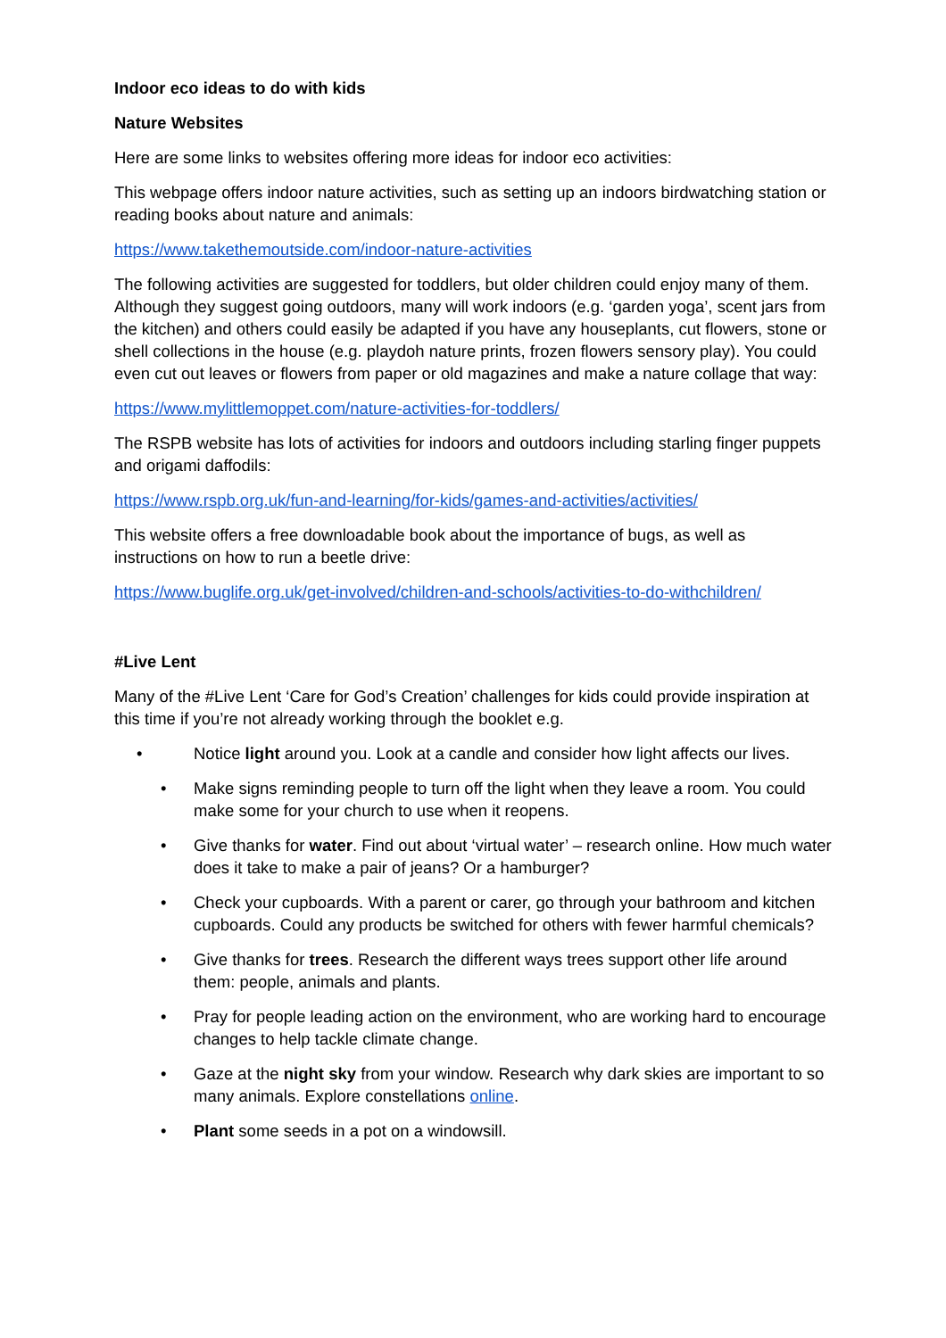Indoor eco ideas to do with kids
Nature Websites
Here are some links to websites offering more ideas for indoor eco activities:
This webpage offers indoor nature activities, such as setting up an indoors birdwatching station or reading books about nature and animals:
https://www.takethemoutside.com/indoor-nature-activities
The following activities are suggested for toddlers, but older children could enjoy many of them. Although they suggest going outdoors, many will work indoors (e.g. ‘garden yoga’, scent jars from the kitchen) and others could easily be adapted if you have any houseplants, cut flowers, stone or shell collections in the house (e.g. playdoh nature prints, frozen flowers sensory play). You could even cut out leaves or flowers from paper or old magazines and make a nature collage that way:
https://www.mylittlemoppet.com/nature-activities-for-toddlers/
The RSPB website has lots of activities for indoors and outdoors including starling finger puppets and origami daffodils:
https://www.rspb.org.uk/fun-and-learning/for-kids/games-and-activities/activities/
This website offers a free downloadable book about the importance of bugs, as well as instructions on how to run a beetle drive:
https://www.buglife.org.uk/get-involved/children-and-schools/activities-to-do-withchildren/
#Live Lent
Many of the #Live Lent ‘Care for God’s Creation’ challenges for kids could provide inspiration at this time if you’re not already working through the booklet e.g.
• Notice light around you. Look at a candle and consider how light affects our lives.
• Make signs reminding people to turn off the light when they leave a room. You could make some for your church to use when it reopens.
• Give thanks for water. Find out about ‘virtual water’ – research online. How much water does it take to make a pair of jeans? Or a hamburger?
• Check your cupboards. With a parent or carer, go through your bathroom and kitchen cupboards. Could any products be switched for others with fewer harmful chemicals?
• Give thanks for trees. Research the different ways trees support other life around them: people, animals and plants.
• Pray for people leading action on the environment, who are working hard to encourage changes to help tackle climate change.
• Gaze at the night sky from your window. Research why dark skies are important to so many animals. Explore constellations online.
• Plant some seeds in a pot on a windowsill.